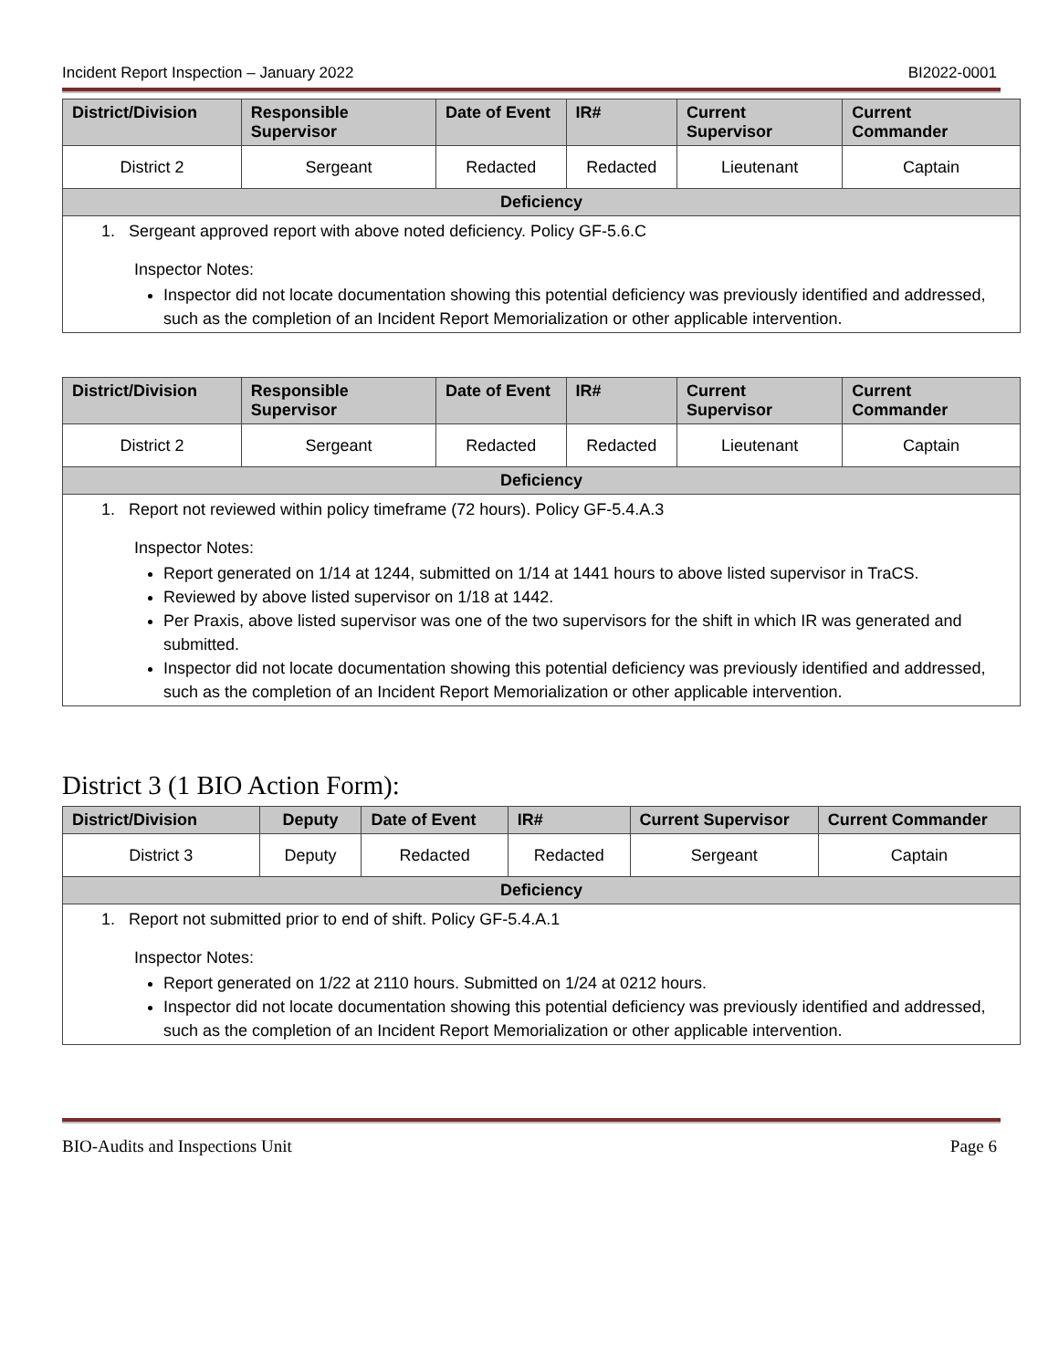Incident Report Inspection – January 2022 BI2022-0001
| District/Division | Responsible Supervisor | Date of Event | IR# | Current Supervisor | Current Commander |
| --- | --- | --- | --- | --- | --- |
| District 2 | Sergeant | Redacted | Redacted | Lieutenant | Captain |
| Deficiency | | | | | |
| 1. Sergeant approved report with above noted deficiency. Policy GF-5.6.C Inspector Notes: Inspector did not locate documentation showing this potential deficiency was previously identified and addressed, such as the completion of an Incident Report Memorialization or other applicable intervention. | | | | | |
| District/Division | Responsible Supervisor | Date of Event | IR# | Current Supervisor | Current Commander |
| --- | --- | --- | --- | --- | --- |
| District 2 | Sergeant | Redacted | Redacted | Lieutenant | Captain |
| Deficiency | | | | | |
| 1. Report not reviewed within policy timeframe (72 hours). Policy GF-5.4.A.3 Inspector Notes: Report generated on 1/14 at 1244, submitted on 1/14 at 1441 hours to above listed supervisor in TraCS. Reviewed by above listed supervisor on 1/18 at 1442. Per Praxis, above listed supervisor was one of the two supervisors for the shift in which IR was generated and submitted. Inspector did not locate documentation showing this potential deficiency was previously identified and addressed, such as the completion of an Incident Report Memorialization or other applicable intervention. | | | | | |
District 3 (1 BIO Action Form):
| District/Division | Deputy | Date of Event | IR# | Current Supervisor | Current Commander |
| --- | --- | --- | --- | --- | --- |
| District 3 | Deputy | Redacted | Redacted | Sergeant | Captain |
| Deficiency | | | | | |
| 1. Report not submitted prior to end of shift. Policy GF-5.4.A.1 Inspector Notes: Report generated on 1/22 at 2110 hours. Submitted on 1/24 at 0212 hours. Inspector did not locate documentation showing this potential deficiency was previously identified and addressed, such as the completion of an Incident Report Memorialization or other applicable intervention. | | | | | |
BIO-Audits and Inspections Unit Page 6